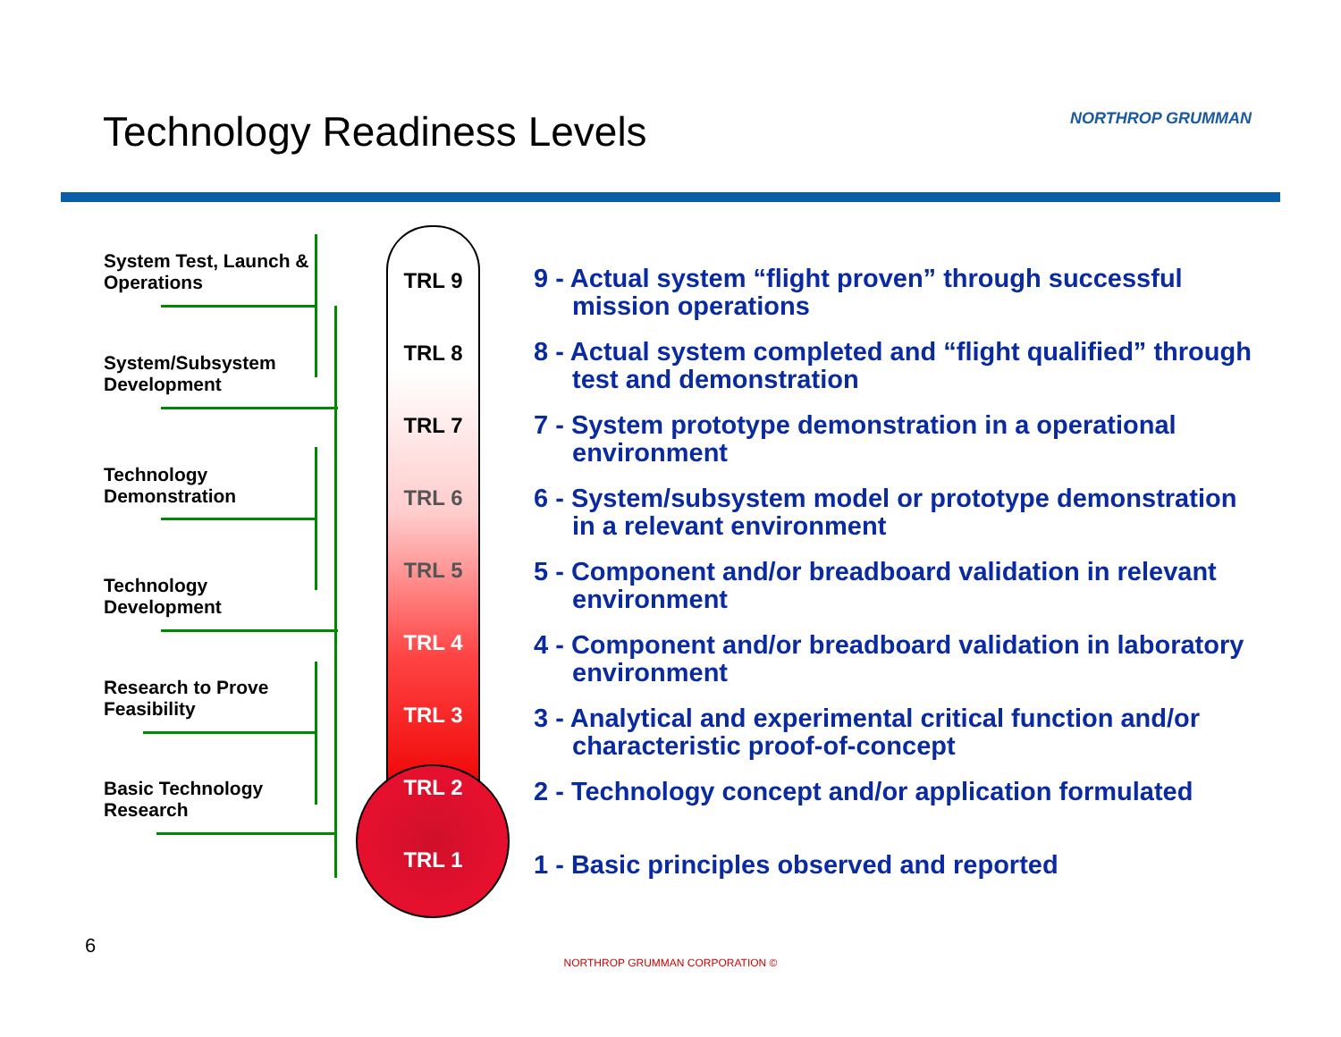Technology Readiness Levels
NORTHROP GRUMMAN
System Test, Launch & Operations
System/Subsystem Development
Technology Demonstration
Technology Development
Research to Prove Feasibility
Basic Technology Research
TRL 9
TRL 8
TRL 7
TRL 6
TRL 5
TRL 4
TRL 3
TRL 2
TRL 1
9 - Actual system “flight proven” through successful mission operations
8 - Actual system completed and “flight qualified” through test and demonstration
7 - System prototype demonstration in a operational environment
6 - System/subsystem model or prototype demonstration in a relevant environment
5 - Component and/or breadboard validation in relevant environment
4 - Component and/or breadboard validation in laboratory environment
3 - Analytical and experimental critical function and/or characteristic proof-of-concept
2 - Technology concept and/or application formulated
1 - Basic principles observed and reported
6
NORTHROP GRUMMAN CORPORATION ©